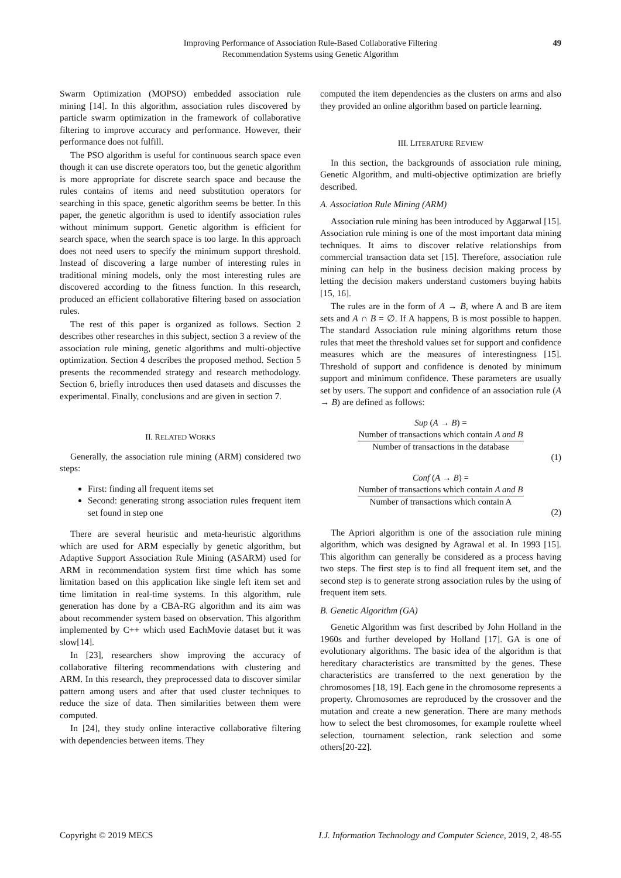Improving Performance of Association Rule-Based Collaborative Filtering
Recommendation Systems using Genetic Algorithm
49
Swarm Optimization (MOPSO) embedded association rule mining [14]. In this algorithm, association rules discovered by particle swarm optimization in the framework of collaborative filtering to improve accuracy and performance. However, their performance does not fulfill.
The PSO algorithm is useful for continuous search space even though it can use discrete operators too, but the genetic algorithm is more appropriate for discrete search space and because the rules contains of items and need substitution operators for searching in this space, genetic algorithm seems be better. In this paper, the genetic algorithm is used to identify association rules without minimum support. Genetic algorithm is efficient for search space, when the search space is too large. In this approach does not need users to specify the minimum support threshold. Instead of discovering a large number of interesting rules in traditional mining models, only the most interesting rules are discovered according to the fitness function. In this research, produced an efficient collaborative filtering based on association rules.
The rest of this paper is organized as follows. Section 2 describes other researches in this subject, section 3 a review of the association rule mining, genetic algorithms and multi-objective optimization. Section 4 describes the proposed method. Section 5 presents the recommended strategy and research methodology. Section 6, briefly introduces then used datasets and discusses the experimental. Finally, conclusions and are given in section 7.
II. RELATED WORKS
Generally, the association rule mining (ARM) considered two steps:
First: finding all frequent items set
Second: generating strong association rules frequent item set found in step one
There are several heuristic and meta-heuristic algorithms which are used for ARM especially by genetic algorithm, but Adaptive Support Association Rule Mining (ASARM) used for ARM in recommendation system first time which has some limitation based on this application like single left item set and time limitation in real-time systems. In this algorithm, rule generation has done by a CBA-RG algorithm and its aim was about recommender system based on observation. This algorithm implemented by C++ which used EachMovie dataset but it was slow[14].
In [23], researchers show improving the accuracy of collaborative filtering recommendations with clustering and ARM. In this research, they preprocessed data to discover similar pattern among users and after that used cluster techniques to reduce the size of data. Then similarities between them were computed.
In [24], they study online interactive collaborative filtering with dependencies between items. They
computed the item dependencies as the clusters on arms and also they provided an online algorithm based on particle learning.
III. LITERATURE REVIEW
In this section, the backgrounds of association rule mining, Genetic Algorithm, and multi-objective optimization are briefly described.
A. Association Rule Mining (ARM)
Association rule mining has been introduced by Aggarwal [15]. Association rule mining is one of the most important data mining techniques. It aims to discover relative relationships from commercial transaction data set [15]. Therefore, association rule mining can help in the business decision making process by letting the decision makers understand customers buying habits [15, 16].
The rules are in the form of A → B, where A and B are item sets and A ∩ B = ∅. If A happens, B is most possible to happen. The standard Association rule mining algorithms return those rules that meet the threshold values set for support and confidence measures which are the measures of interestingness [15]. Threshold of support and confidence is denoted by minimum support and minimum confidence. These parameters are usually set by users. The support and confidence of an association rule (A → B) are defined as follows:
Sup (A → B) =
Number of transactions which contain A and B
Number of transactions in the database
(1)
Conf (A → B) =
Number of transactions which contain A and B
Number of transactions which contain A
(2)
The Apriori algorithm is one of the association rule mining algorithm, which was designed by Agrawal et al. In 1993 [15]. This algorithm can generally be considered as a process having two steps. The first step is to find all frequent item set, and the second step is to generate strong association rules by the using of frequent item sets.
B. Genetic Algorithm (GA)
Genetic Algorithm was first described by John Holland in the 1960s and further developed by Holland [17]. GA is one of evolutionary algorithms. The basic idea of the algorithm is that hereditary characteristics are transmitted by the genes. These characteristics are transferred to the next generation by the chromosomes [18, 19]. Each gene in the chromosome represents a property. Chromosomes are reproduced by the crossover and the mutation and create a new generation. There are many methods how to select the best chromosomes, for example roulette wheel selection, tournament selection, rank selection and some others[20-22].
Copyright © 2019 MECS I.J. Information Technology and Computer Science, 2019, 2, 48-55